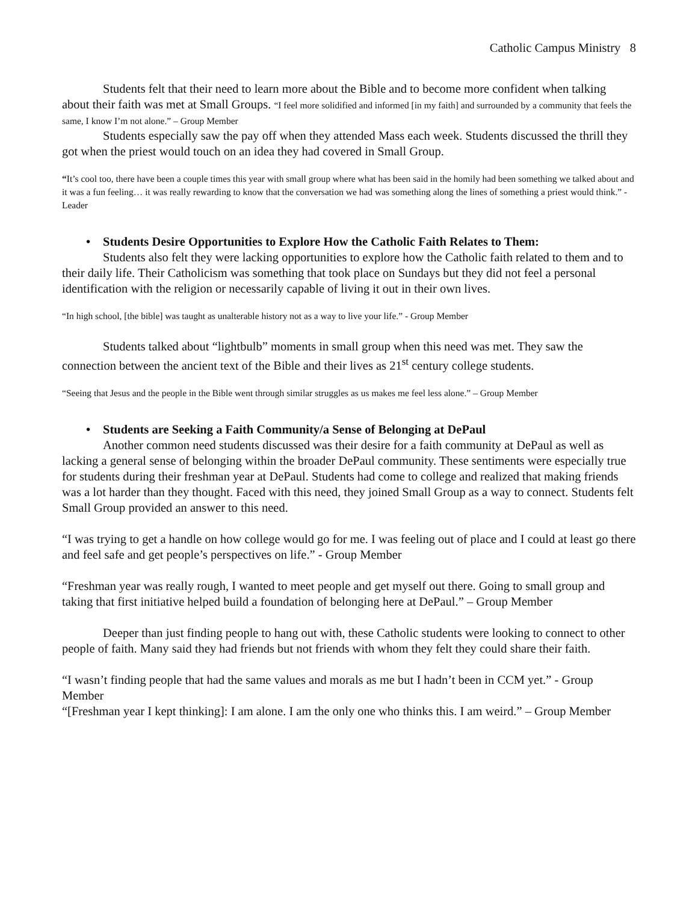Catholic Campus Ministry 8
Students felt that their need to learn more about the Bible and to become more confident when talking about their faith was met at Small Groups. “I feel more solidified and informed [in my faith] and surrounded by a community that feels the same, I know I’m not alone.” – Group Member
Students especially saw the pay off when they attended Mass each week. Students discussed the thrill they got when the priest would touch on an idea they had covered in Small Group.
“It’s cool too, there have been a couple times this year with small group where what has been said in the homily had been something we talked about and it was a fun feeling… it was really rewarding to know that the conversation we had was something along the lines of something a priest would think.” - Leader
• Students Desire Opportunities to Explore How the Catholic Faith Relates to Them:
Students also felt they were lacking opportunities to explore how the Catholic faith related to them and to their daily life. Their Catholicism was something that took place on Sundays but they did not feel a personal identification with the religion or necessarily capable of living it out in their own lives.
“In high school, [the bible] was taught as unalterable history not as a way to live your life.” - Group Member
Students talked about “lightbulb” moments in small group when this need was met. They saw the connection between the ancient text of the Bible and their lives as 21<sup>st</sup> century college students.
“Seeing that Jesus and the people in the Bible went through similar struggles as us makes me feel less alone.” – Group Member
• Students are Seeking a Faith Community/a Sense of Belonging at DePaul
Another common need students discussed was their desire for a faith community at DePaul as well as lacking a general sense of belonging within the broader DePaul community. These sentiments were especially true for students during their freshman year at DePaul. Students had come to college and realized that making friends was a lot harder than they thought. Faced with this need, they joined Small Group as a way to connect. Students felt Small Group provided an answer to this need.
“I was trying to get a handle on how college would go for me. I was feeling out of place and I could at least go there and feel safe and get people’s perspectives on life.” - Group Member
“Freshman year was really rough, I wanted to meet people and get myself out there. Going to small group and taking that first initiative helped build a foundation of belonging here at DePaul.” – Group Member
Deeper than just finding people to hang out with, these Catholic students were looking to connect to other people of faith. Many said they had friends but not friends with whom they felt they could share their faith.
“I wasn’t finding people that had the same values and morals as me but I hadn’t been in CCM yet.” - Group Member
“[Freshman year I kept thinking]: I am alone. I am the only one who thinks this. I am weird.” – Group Member